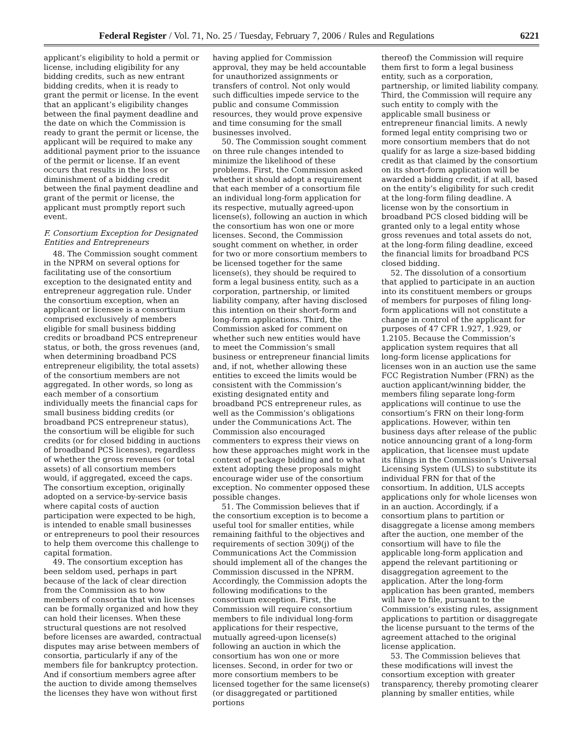Federal Register / Vol. 71, No. 25 / Tuesday, February 7, 2006 / Rules and Regulations 6221
applicant’s eligibility to hold a permit or license, including eligibility for any bidding credits, such as new entrant bidding credits, when it is ready to grant the permit or license. In the event that an applicant’s eligibility changes between the final payment deadline and the date on which the Commission is ready to grant the permit or license, the applicant will be required to make any additional payment prior to the issuance of the permit or license. If an event occurs that results in the loss or diminishment of a bidding credit between the final payment deadline and grant of the permit or license, the applicant must promptly report such event.
F. Consortium Exception for Designated Entities and Entrepreneurs
48. The Commission sought comment in the NPRM on several options for facilitating use of the consortium exception to the designated entity and entrepreneur aggregation rule. Under the consortium exception, when an applicant or licensee is a consortium comprised exclusively of members eligible for small business bidding credits or broadband PCS entrepreneur status, or both, the gross revenues (and, when determining broadband PCS entrepreneur eligibility, the total assets) of the consortium members are not aggregated. In other words, so long as each member of a consortium individually meets the financial caps for small business bidding credits (or broadband PCS entrepreneur status), the consortium will be eligible for such credits (or for closed bidding in auctions of broadband PCS licenses), regardless of whether the gross revenues (or total assets) of all consortium members would, if aggregated, exceed the caps. The consortium exception, originally adopted on a service-by-service basis where capital costs of auction participation were expected to be high, is intended to enable small businesses or entrepreneurs to pool their resources to help them overcome this challenge to capital formation.
49. The consortium exception has been seldom used, perhaps in part because of the lack of clear direction from the Commission as to how members of consortia that win licenses can be formally organized and how they can hold their licenses. When these structural questions are not resolved before licenses are awarded, contractual disputes may arise between members of consortia, particularly if any of the members file for bankruptcy protection. And if consortium members agree after the auction to divide among themselves the licenses they have won without first
having applied for Commission approval, they may be held accountable for unauthorized assignments or transfers of control. Not only would such difficulties impede service to the public and consume Commission resources, they would prove expensive and time consuming for the small businesses involved.
50. The Commission sought comment on three rule changes intended to minimize the likelihood of these problems. First, the Commission asked whether it should adopt a requirement that each member of a consortium file an individual long-form application for its respective, mutually agreed-upon license(s), following an auction in which the consortium has won one or more licenses. Second, the Commission sought comment on whether, in order for two or more consortium members to be licensed together for the same license(s), they should be required to form a legal business entity, such as a corporation, partnership, or limited liability company, after having disclosed this intention on their short-form and long-form applications. Third, the Commission asked for comment on whether such new entities would have to meet the Commission’s small business or entrepreneur financial limits and, if not, whether allowing these entities to exceed the limits would be consistent with the Commission’s existing designated entity and broadband PCS entrepreneur rules, as well as the Commission’s obligations under the Communications Act. The Commission also encouraged commenters to express their views on how these approaches might work in the context of package bidding and to what extent adopting these proposals might encourage wider use of the consortium exception. No commenter opposed these possible changes.
51. The Commission believes that if the consortium exception is to become a useful tool for smaller entities, while remaining faithful to the objectives and requirements of section 309(j) of the Communications Act the Commission should implement all of the changes the Commission discussed in the NPRM. Accordingly, the Commission adopts the following modifications to the consortium exception. First, the Commission will require consortium members to file individual long-form applications for their respective, mutually agreed-upon license(s) following an auction in which the consortium has won one or more licenses. Second, in order for two or more consortium members to be licensed together for the same license(s) (or disaggregated or partitioned portions
thereof) the Commission will require them first to form a legal business entity, such as a corporation, partnership, or limited liability company. Third, the Commission will require any such entity to comply with the applicable small business or entrepreneur financial limits. A newly formed legal entity comprising two or more consortium members that do not qualify for as large a size-based bidding credit as that claimed by the consortium on its short-form application will be awarded a bidding credit, if at all, based on the entity’s eligibility for such credit at the long-form filing deadline. A license won by the consortium in broadband PCS closed bidding will be granted only to a legal entity whose gross revenues and total assets do not, at the long-form filing deadline, exceed the financial limits for broadband PCS closed bidding.
52. The dissolution of a consortium that applied to participate in an auction into its constituent members or groups of members for purposes of filing long-form applications will not constitute a change in control of the applicant for purposes of 47 CFR 1.927, 1.929, or 1.2105. Because the Commission’s application system requires that all long-form license applications for licenses won in an auction use the same FCC Registration Number (FRN) as the auction applicant/winning bidder, the members filing separate long-form applications will continue to use the consortium’s FRN on their long-form applications. However, within ten business days after release of the public notice announcing grant of a long-form application, that licensee must update its filings in the Commission’s Universal Licensing System (ULS) to substitute its individual FRN for that of the consortium. In addition, ULS accepts applications only for whole licenses won in an auction. Accordingly, if a consortium plans to partition or disaggregate a license among members after the auction, one member of the consortium will have to file the applicable long-form application and append the relevant partitioning or disaggregation agreement to the application. After the long-form application has been granted, members will have to file, pursuant to the Commission’s existing rules, assignment applications to partition or disaggregate the license pursuant to the terms of the agreement attached to the original license application.
53. The Commission believes that these modifications will invest the consortium exception with greater transparency, thereby promoting clearer planning by smaller entities, while